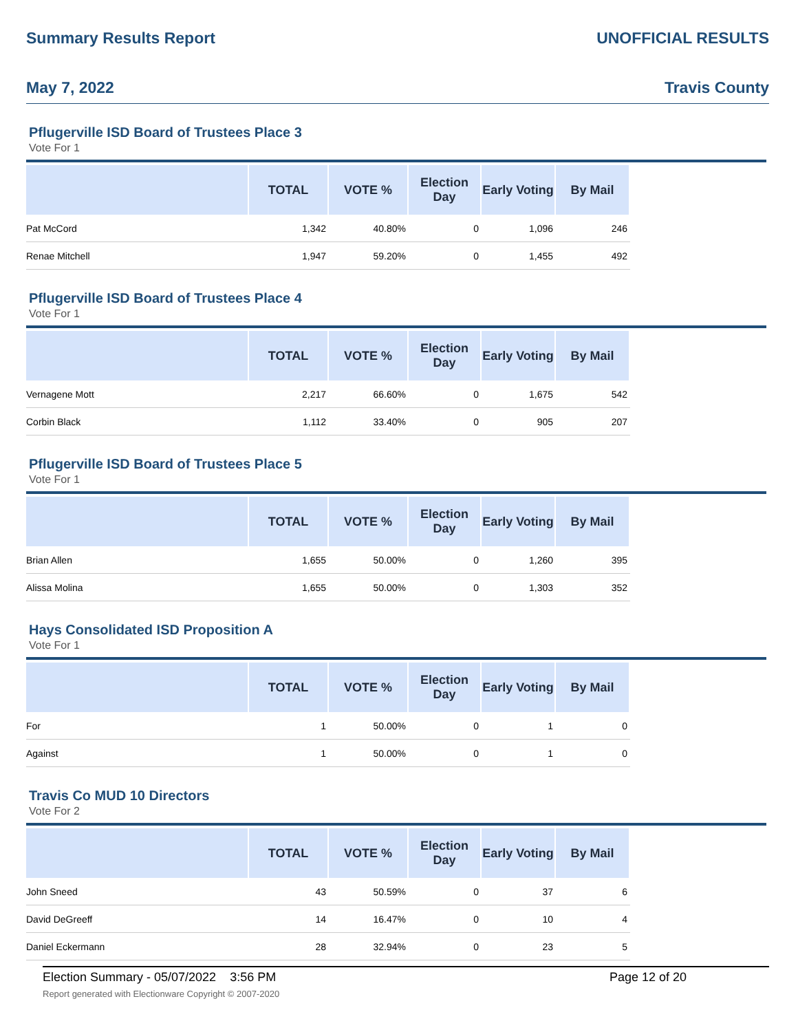Summary Results Report UNOFFICIAL RESULTS
May 7, 2022 Travis County
Pflugerville ISD Board of Trustees Place 3
Vote For 1
| | TOTAL | VOTE % | Election Day | Early Voting | By Mail | |
| --- | --- | --- | --- | --- | --- | --- |
| Pat McCord | 1,342 | 40.80% | 0 | 1,096 | 246 | |
| Renae Mitchell | 1,947 | 59.20% | 0 | 1,455 | 492 | |
Pflugerville ISD Board of Trustees Place 4
Vote For 1
| | TOTAL | VOTE % | Election Day | Early Voting | By Mail | |
| --- | --- | --- | --- | --- | --- | --- |
| Vernagene Mott | 2,217 | 66.60% | 0 | 1,675 | 542 | |
| Corbin Black | 1,112 | 33.40% | 0 | 905 | 207 | |
Pflugerville ISD Board of Trustees Place 5
Vote For 1
| | TOTAL | VOTE % | Election Day | Early Voting | By Mail | |
| --- | --- | --- | --- | --- | --- | --- |
| Brian Allen | 1,655 | 50.00% | 0 | 1,260 | 395 | |
| Alissa Molina | 1,655 | 50.00% | 0 | 1,303 | 352 | |
Hays Consolidated ISD Proposition A
Vote For 1
| | TOTAL | VOTE % | Election Day | Early Voting | By Mail | |
| --- | --- | --- | --- | --- | --- | --- |
| For | 1 | 50.00% | 0 | 1 | 0 | |
| Against | 1 | 50.00% | 0 | 1 | 0 | |
Travis Co MUD 10 Directors
Vote For 2
| | TOTAL | VOTE % | Election Day | Early Voting | By Mail | |
| --- | --- | --- | --- | --- | --- | --- |
| John Sneed | 43 | 50.59% | 0 | 37 | 6 | |
| David DeGreeff | 14 | 16.47% | 0 | 10 | 4 | |
| Daniel Eckermann | 28 | 32.94% | 0 | 23 | 5 | |
Election Summary - 05/07/2022 3:56 PM
Report generated with Electionware Copyright © 2007-2020
Page 12 of 20